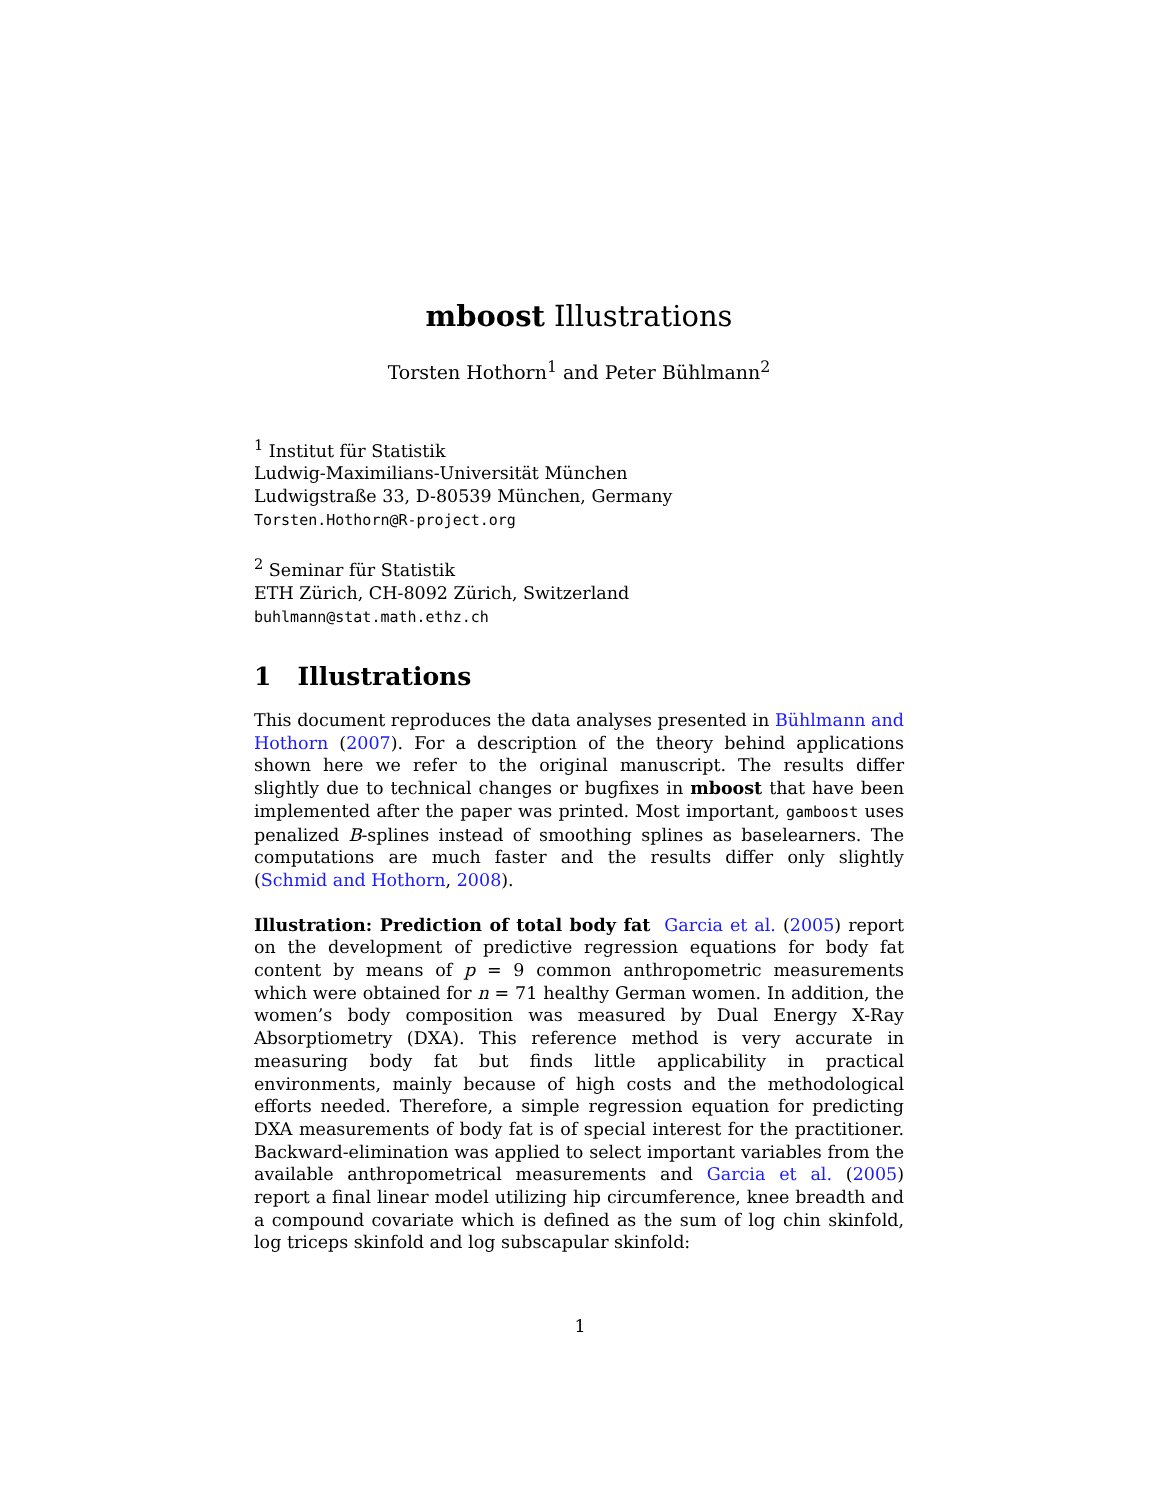mboost Illustrations
Torsten Hothorn<sup>1</sup> and Peter Bühlmann<sup>2</sup>
<sup>1</sup> Institut für Statistik
Ludwig-Maximilians-Universität München
Ludwigstraße 33, D-80539 München, Germany
Torsten.Hothorn@R-project.org
<sup>2</sup> Seminar für Statistik
ETH Zürich, CH-8092 Zürich, Switzerland
buhlmann@stat.math.ethz.ch
1 Illustrations
This document reproduces the data analyses presented in Bühlmann and Hothorn (2007). For a description of the theory behind applications shown here we refer to the original manuscript. The results differ slightly due to technical changes or bugfixes in mboost that have been implemented after the paper was printed. Most important, gamboost uses penalized B-splines instead of smoothing splines as baselearners. The computations are much faster and the results differ only slightly (Schmid and Hothorn, 2008).
Illustration: Prediction of total body fat Garcia et al. (2005) report on the development of predictive regression equations for body fat content by means of p = 9 common anthropometric measurements which were obtained for n = 71 healthy German women. In addition, the women’s body composition was measured by Dual Energy X-Ray Absorptiometry (DXA). This reference method is very accurate in measuring body fat but finds little applicability in practical environments, mainly because of high costs and the methodological efforts needed. Therefore, a simple regression equation for predicting DXA measurements of body fat is of special interest for the practitioner. Backward-elimination was applied to select important variables from the available anthropometrical measurements and Garcia et al. (2005) report a final linear model utilizing hip circumference, knee breadth and a compound covariate which is defined as the sum of log chin skinfold, log triceps skinfold and log subscapular skinfold:
1